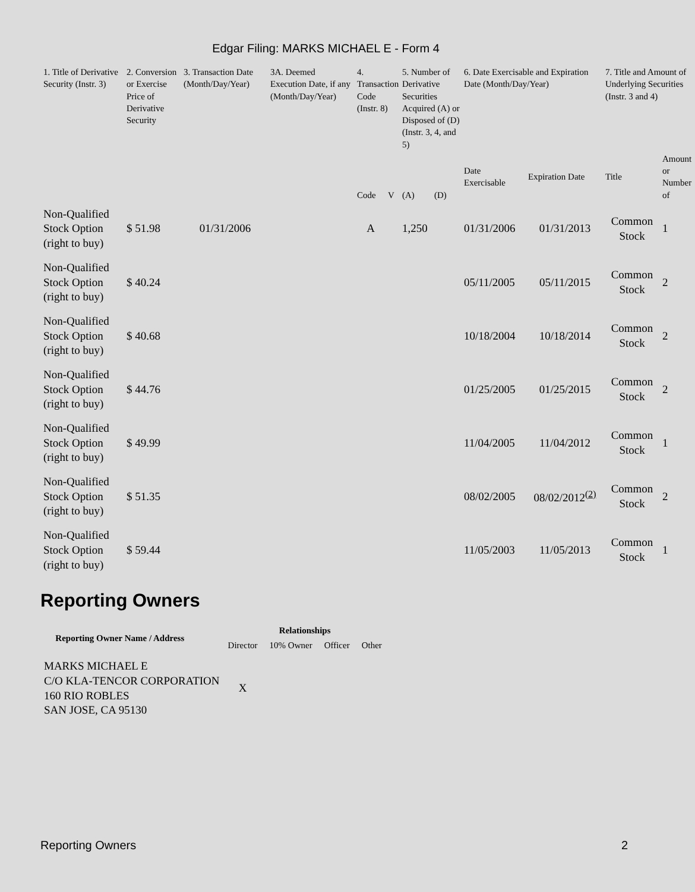Edgar Filing: MARKS MICHAEL E - Form 4
| 1. Title of Derivative Security (Instr. 3) | 2. Conversion or Exercise Price of Derivative Security | 3. Transaction Date (Month/Day/Year) | 3A. Deemed Execution Date, if any (Month/Day/Year) | 4. Transaction Code (Instr. 8) | | 5. Number of Derivative Securities Acquired (A) or Disposed of (D) (Instr. 3, 4, and 5) | | 6. Date Exercisable and Expiration Date (Month/Day/Year) | | 7. Title and Amount of Underlying Securities (Instr. 3 and 4) | |
| --- | --- | --- | --- | --- | --- | --- | --- | --- | --- | --- | --- |
| | | | | Code | V | (A) | (D) | Date Exercisable | Expiration Date | Title | Amount or Number of |
| Non-Qualified Stock Option (right to buy) | $ 51.98 | 01/31/2006 | | A | | 1,250 | | 01/31/2006 | 01/31/2013 | Common Stock | 1 |
| Non-Qualified Stock Option (right to buy) | $ 40.24 | | | | | | | 05/11/2005 | 05/11/2015 | Common Stock | 2 |
| Non-Qualified Stock Option (right to buy) | $ 40.68 | | | | | | | 10/18/2004 | 10/18/2014 | Common Stock | 2 |
| Non-Qualified Stock Option (right to buy) | $ 44.76 | | | | | | | 01/25/2005 | 01/25/2015 | Common Stock | 2 |
| Non-Qualified Stock Option (right to buy) | $ 49.99 | | | | | | | 11/04/2005 | 11/04/2012 | Common Stock | 1 |
| Non-Qualified Stock Option (right to buy) | $ 51.35 | | | | | | | 08/02/2005 | 08/02/2012<sup>(2)</sup> | Common Stock | 2 |
| Non-Qualified Stock Option (right to buy) | $ 59.44 | | | | | | | 11/05/2003 | 11/05/2013 | Common Stock | 1 |
Reporting Owners
| Reporting Owner Name / Address | Relationships | | | |
| --- | --- | --- | --- | --- |
| | Director | 10% Owner | Officer | Other |
| MARKS MICHAEL E C/O KLA-TENCOR CORPORATION 160 RIO ROBLES SAN JOSE, CA 95130 | X | | | |
Reporting Owners 2